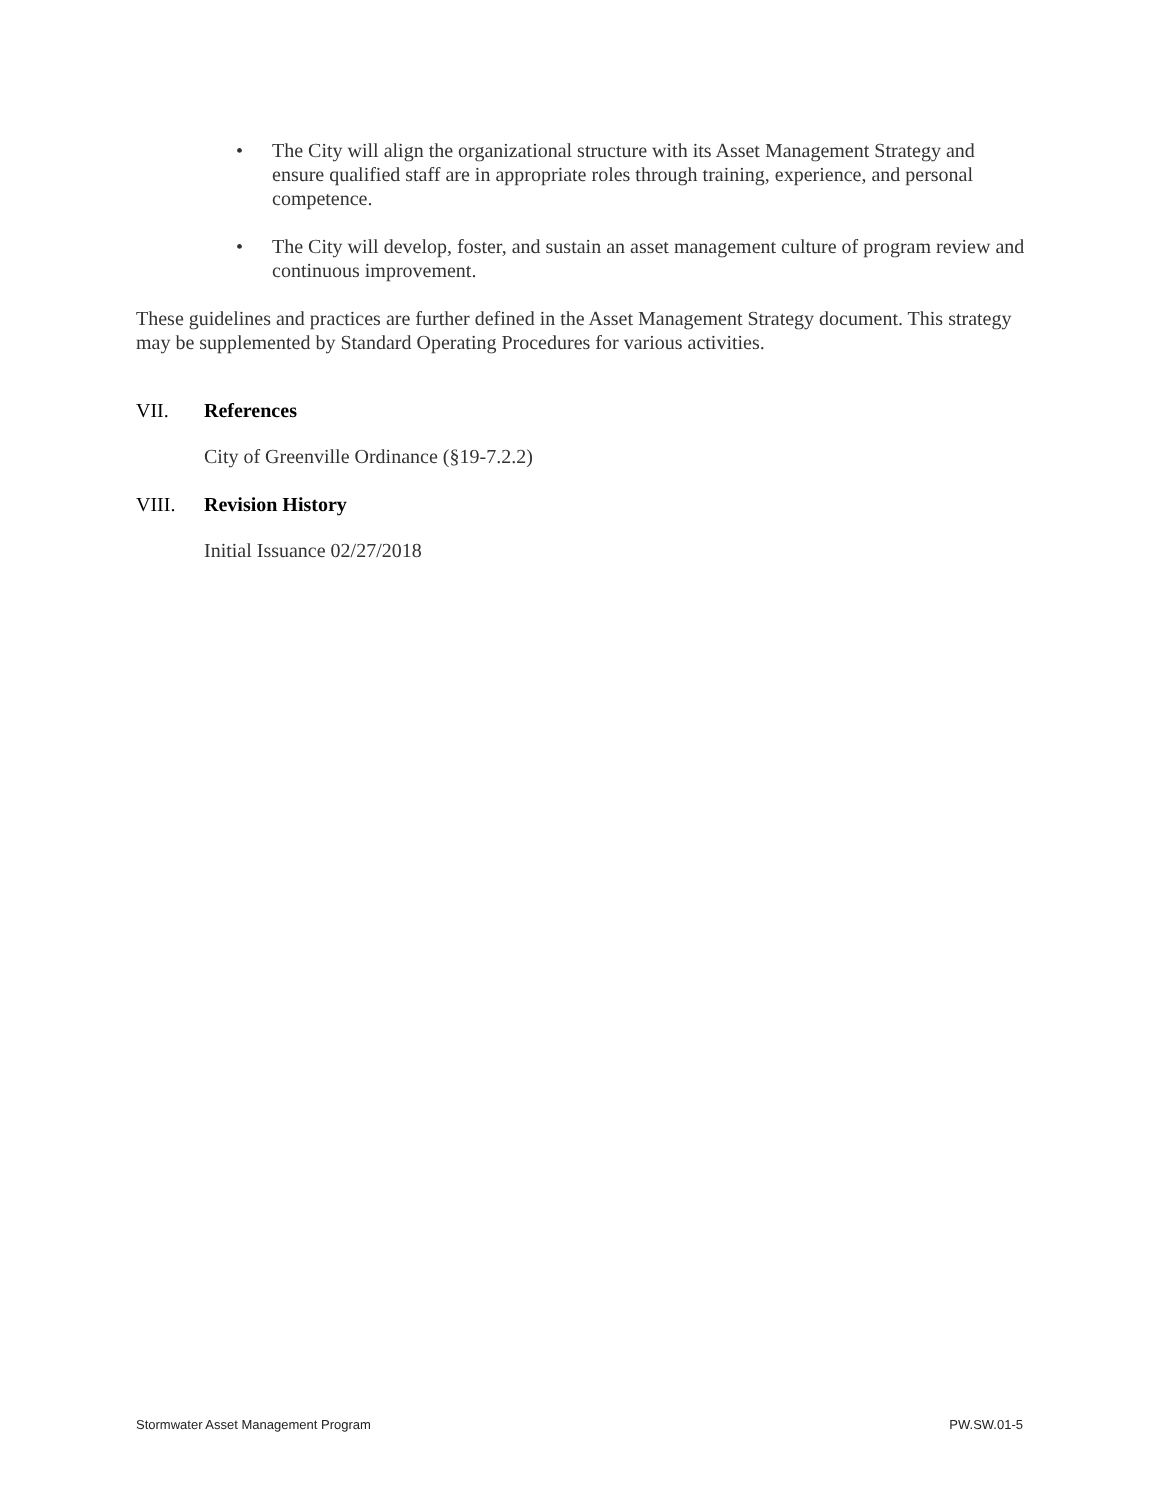• The City will align the organizational structure with its Asset Management Strategy and ensure qualified staff are in appropriate roles through training, experience, and personal competence.
• The City will develop, foster, and sustain an asset management culture of program review and continuous improvement.
These guidelines and practices are further defined in the Asset Management Strategy document. This strategy may be supplemented by Standard Operating Procedures for various activities.
VII. References
City of Greenville Ordinance (§19-7.2.2)
VIII. Revision History
Initial Issuance 02/27/2018
Stormwater Asset Management Program PW.SW.01-5